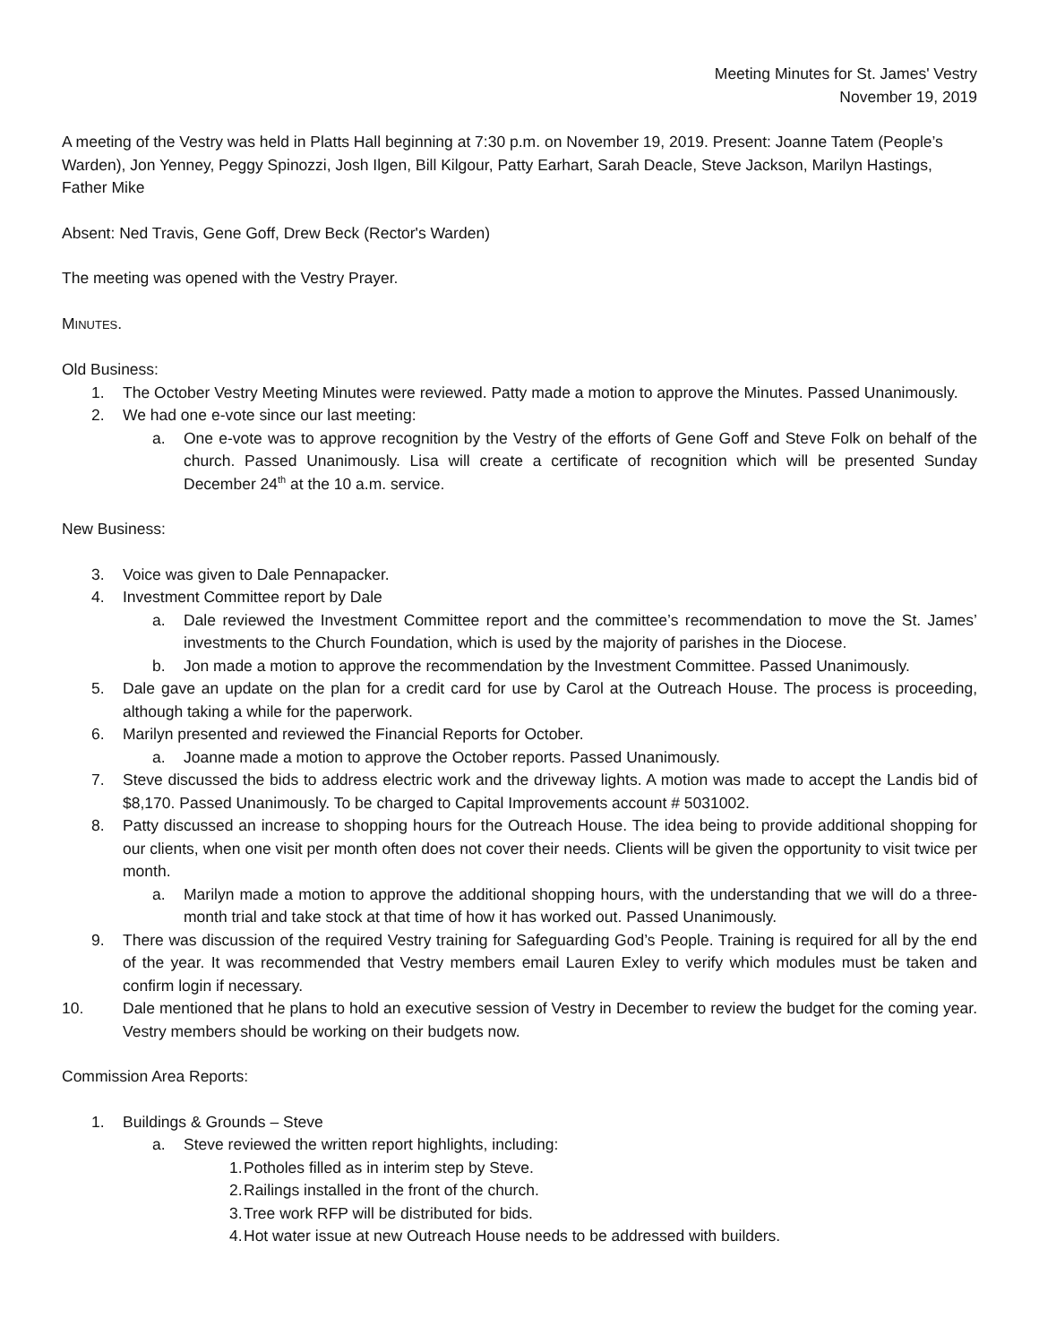Meeting Minutes for St. James' Vestry
November 19, 2019
A meeting of the Vestry was held in Platts Hall beginning at 7:30 p.m. on November 19, 2019. Present: Joanne Tatem (People’s Warden), Jon Yenney, Peggy Spinozzi, Josh Ilgen, Bill Kilgour, Patty Earhart, Sarah Deacle, Steve Jackson, Marilyn Hastings, Father Mike
Absent: Ned Travis, Gene Goff, Drew Beck (Rector's Warden)
The meeting was opened with the Vestry Prayer.
MINUTES.
Old Business:
1. The October Vestry Meeting Minutes were reviewed. Patty made a motion to approve the Minutes. Passed Unanimously.
2. We had one e-vote since our last meeting:
a. One e-vote was to approve recognition by the Vestry of the efforts of Gene Goff and Steve Folk on behalf of the church. Passed Unanimously. Lisa will create a certificate of recognition which will be presented Sunday December 24<sup>th</sup> at the 10 a.m. service.
New Business:
3. Voice was given to Dale Pennapacker.
4. Investment Committee report by Dale
a. Dale reviewed the Investment Committee report and the committee’s recommendation to move the St. James’ investments to the Church Foundation, which is used by the majority of parishes in the Diocese.
b. Jon made a motion to approve the recommendation by the Investment Committee. Passed Unanimously.
5. Dale gave an update on the plan for a credit card for use by Carol at the Outreach House. The process is proceeding, although taking a while for the paperwork.
6. Marilyn presented and reviewed the Financial Reports for October.
a. Joanne made a motion to approve the October reports. Passed Unanimously.
7. Steve discussed the bids to address electric work and the driveway lights. A motion was made to accept the Landis bid of $8,170. Passed Unanimously. To be charged to Capital Improvements account # 5031002.
8. Patty discussed an increase to shopping hours for the Outreach House. The idea being to provide additional shopping for our clients, when one visit per month often does not cover their needs. Clients will be given the opportunity to visit twice per month.
a. Marilyn made a motion to approve the additional shopping hours, with the understanding that we will do a three-month trial and take stock at that time of how it has worked out. Passed Unanimously.
9. There was discussion of the required Vestry training for Safeguarding God’s People. Training is required for all by the end of the year. It was recommended that Vestry members email Lauren Exley to verify which modules must be taken and confirm login if necessary.
10. Dale mentioned that he plans to hold an executive session of Vestry in December to review the budget for the coming year. Vestry members should be working on their budgets now.
Commission Area Reports:
1. Buildings & Grounds – Steve
a. Steve reviewed the written report highlights, including:
1. Potholes filled as in interim step by Steve.
2. Railings installed in the front of the church.
3. Tree work RFP will be distributed for bids.
4. Hot water issue at new Outreach House needs to be addressed with builders.